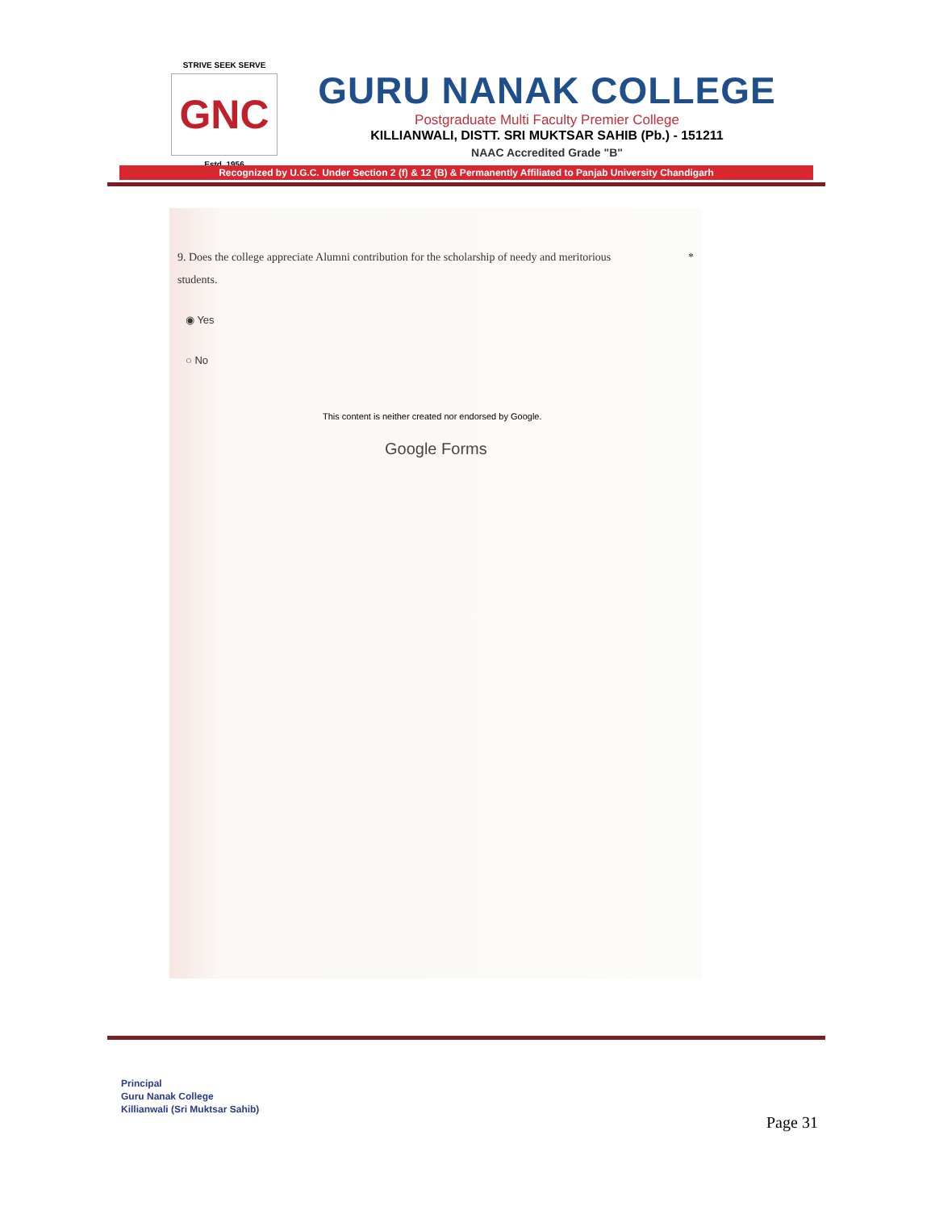STRIVE SEEK SERVE
GNC
Estd. 1956
GURU NANAK COLLEGE
Postgraduate Multi Faculty Premier College
KILLIANWALI, DISTT. SRI MUKTSAR SAHIB (Pb.) - 151211
NAAC Accredited Grade "B"
Recognized by U.G.C. Under Section 2 (f) & 12 (B) & Permanently Affiliated to Panjab University Chandigarh
9. Does the college appreciate Alumni contribution for the scholarship of needy and meritorious *
students.
◉ Yes
○ No
This content is neither created nor endorsed by Google.
Google Forms
Principal
Guru Nanak College
Killianwali (Sri Muktsar Sahib)
Page 31